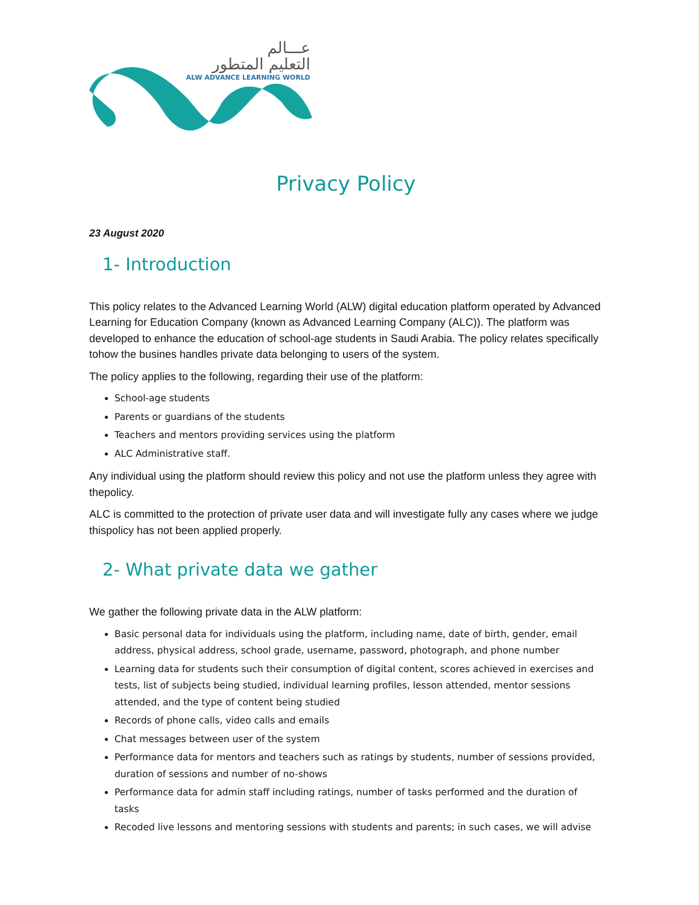عـــالم
التعليم المتطور
ALW ADVANCE LEARNING WORLD
Privacy Policy
23 August 2020
1- Introduction
This policy relates to the Advanced Learning World (ALW) digital education platform operated by Advanced Learning for Education Company (known as Advanced Learning Company (ALC)). The platform was developed to enhance the education of school-age students in Saudi Arabia. The policy relates specifically tohow the busines handles private data belonging to users of the system.
The policy applies to the following, regarding their use of the platform:
School-age students
Parents or guardians of the students
Teachers and mentors providing services using the platform
ALC Administrative staff.
Any individual using the platform should review this policy and not use the platform unless they agree with thepolicy.
ALC is committed to the protection of private user data and will investigate fully any cases where we judge thispolicy has not been applied properly.
2- What private data we gather
We gather the following private data in the ALW platform:
Basic personal data for individuals using the platform, including name, date of birth, gender, email address, physical address, school grade, username, password, photograph, and phone number
Learning data for students such their consumption of digital content, scores achieved in exercises and tests, list of subjects being studied, individual learning profiles, lesson attended, mentor sessions attended, and the type of content being studied
Records of phone calls, video calls and emails
Chat messages between user of the system
Performance data for mentors and teachers such as ratings by students, number of sessions provided, duration of sessions and number of no-shows
Performance data for admin staff including ratings, number of tasks performed and the duration of tasks
Recoded live lessons and mentoring sessions with students and parents; in such cases, we will advise